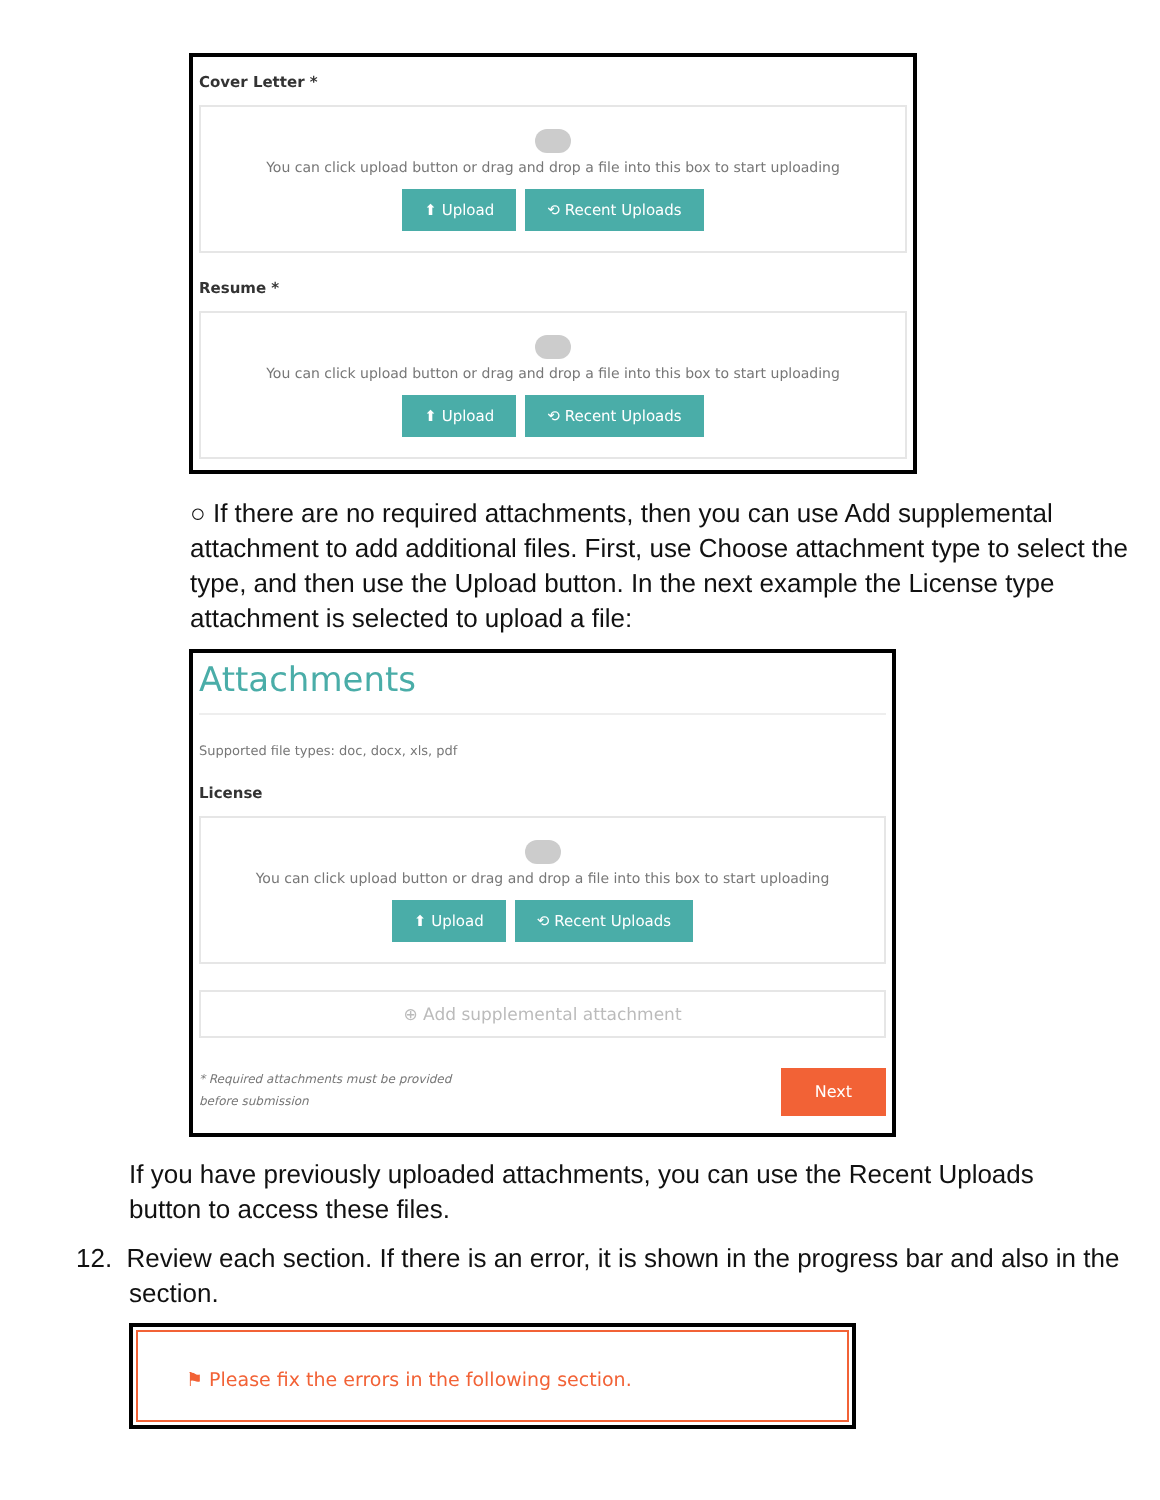Cover Letter *
You can click upload button or drag and drop a file into this box to start uploading
⬆ Upload ⟲ Recent Uploads
Resume *
You can click upload button or drag and drop a file into this box to start uploading
⬆ Upload ⟲ Recent Uploads
○ If there are no required attachments, then you can use Add supplemental attachment to add additional files. First, use Choose attachment type to select the type, and then use the Upload button. In the next example the License type attachment is selected to upload a file:
Attachments
Supported file types: doc, docx, xls, pdf
License
You can click upload button or drag and drop a file into this box to start uploading
⬆ Upload ⟲ Recent Uploads
⊕ Add supplemental attachment
* Required attachments must be provided
before submission
Next
If you have previously uploaded attachments, you can use the Recent Uploads button to access these files.
12. Review each section. If there is an error, it is shown in the progress bar and also in the section.
⚑ Please fix the errors in the following section.